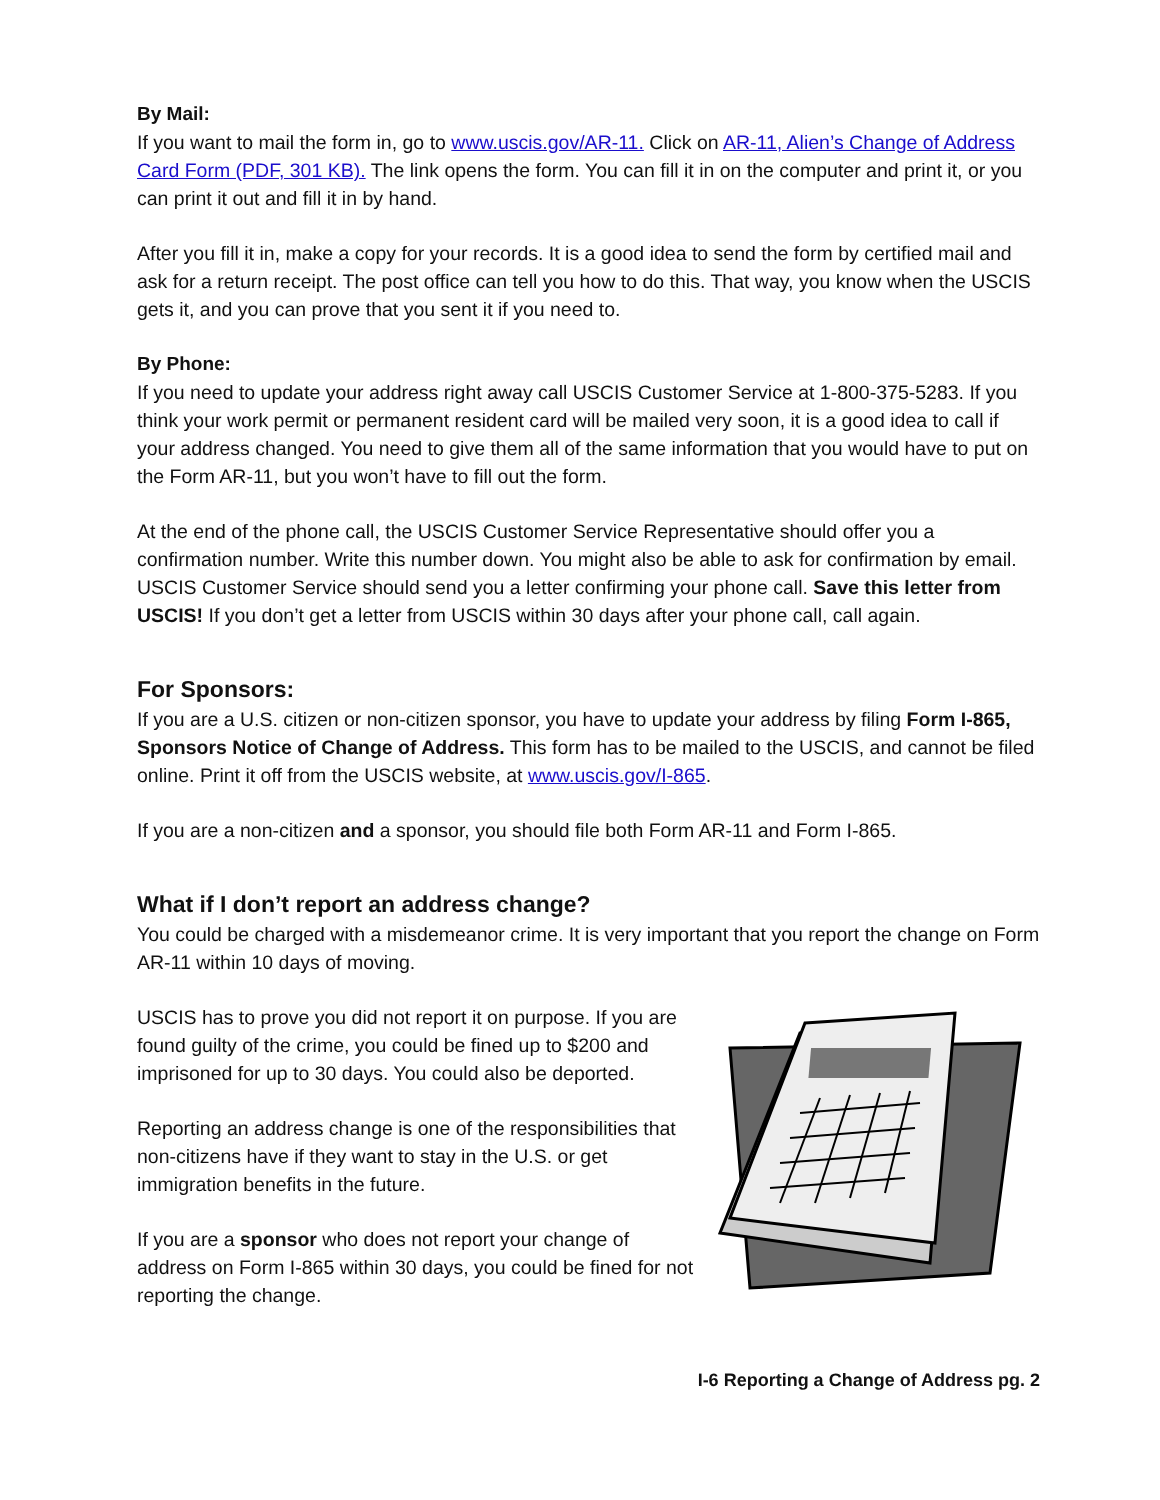By Mail:
If you want to mail the form in, go to www.uscis.gov/AR-11. Click on AR-11, Alien’s Change of Address Card Form (PDF, 301 KB). The link opens the form. You can fill it in on the computer and print it, or you can print it out and fill it in by hand.
After you fill it in, make a copy for your records. It is a good idea to send the form by certified mail and ask for a return receipt. The post office can tell you how to do this. That way, you know when the USCIS gets it, and you can prove that you sent it if you need to.
By Phone:
If you need to update your address right away call USCIS Customer Service at 1-800-375-5283. If you think your work permit or permanent resident card will be mailed very soon, it is a good idea to call if your address changed. You need to give them all of the same information that you would have to put on the Form AR-11, but you won’t have to fill out the form.
At the end of the phone call, the USCIS Customer Service Representative should offer you a confirmation number. Write this number down. You might also be able to ask for confirmation by email. USCIS Customer Service should send you a letter confirming your phone call. Save this letter from USCIS! If you don’t get a letter from USCIS within 30 days after your phone call, call again.
For Sponsors:
If you are a U.S. citizen or non-citizen sponsor, you have to update your address by filing Form I-865, Sponsors Notice of Change of Address. This form has to be mailed to the USCIS, and cannot be filed online. Print it off from the USCIS website, at www.uscis.gov/I-865.
If you are a non-citizen and a sponsor, you should file both Form AR-11 and Form I-865.
What if I don’t report an address change?
You could be charged with a misdemeanor crime. It is very important that you report the change on Form AR-11 within 10 days of moving.
USCIS has to prove you did not report it on purpose. If you are found guilty of the crime, you could be fined up to $200 and imprisoned for up to 30 days. You could also be deported.
Reporting an address change is one of the responsibilities that non-citizens have if they want to stay in the U.S. or get immigration benefits in the future.
If you are a sponsor who does not report your change of address on Form I-865 within 30 days, you could be fined for not reporting the change.
I-6 Reporting a Change of Address pg. 2